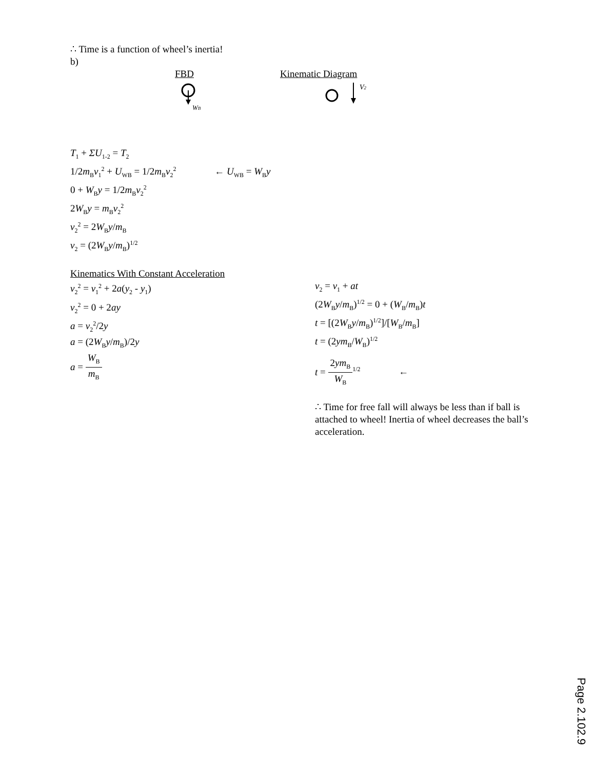∴ Time is a function of wheel’s inertia!
b)
FBD Kinematic Diagram
WB
V2
T<sub>1</sub> + ΣU<sub>1-2</sub> = T<sub>2</sub>
1/2m<sub>B</sub>v<sub>1</sub><sup>2</sup> + U<sub>WB</sub> = 1/2m<sub>B</sub>v<sub>2</sub><sup>2</sup> ← U<sub>WB</sub> = W<sub>B</sub>y
0 + W<sub>B</sub>y = 1/2m<sub>B</sub>v<sub>2</sub><sup>2</sup>
2W<sub>B</sub>y = m<sub>B</sub>v<sub>2</sub><sup>2</sup>
v<sub>2</sub><sup>2</sup> = 2W<sub>B</sub>y/m<sub>B</sub>
v<sub>2</sub> = (2W<sub>B</sub>y/m<sub>B</sub>)<sup>1/2</sup>
Kinematics With Constant Acceleration
v<sub>2</sub><sup>2</sup> = v<sub>1</sub><sup>2</sup> + 2a(y<sub>2</sub> - y<sub>1</sub>)
v<sub>2</sub><sup>2</sup> = 0 + 2ay
a = v<sub>2</sub><sup>2</sup>/2y
a = (2W<sub>B</sub>y/m<sub>B</sub>)/2y
a = W<sub>B</sub> m<sub>B</sub>
v<sub>2</sub> = v<sub>1</sub> + at
(2W<sub>B</sub>y/m<sub>B</sub>)<sup>1/2</sup> = 0 + (W<sub>B</sub>/m<sub>B</sub>)t
t = [(2W<sub>B</sub>y/m<sub>B</sub>)<sup>1/2</sup>]/[W<sub>B</sub>/m<sub>B</sub>]
t = (2ym<sub>B</sub>/W<sub>B</sub>)<sup>1/2</sup>
t = 2ym<sub>B</sub> W<sub>B</sub><sup>1/2</sup> ←
∴ Time for free fall will always be less than if ball is attached to wheel! Inertia of wheel decreases the ball’s acceleration.
Page 2.102.9